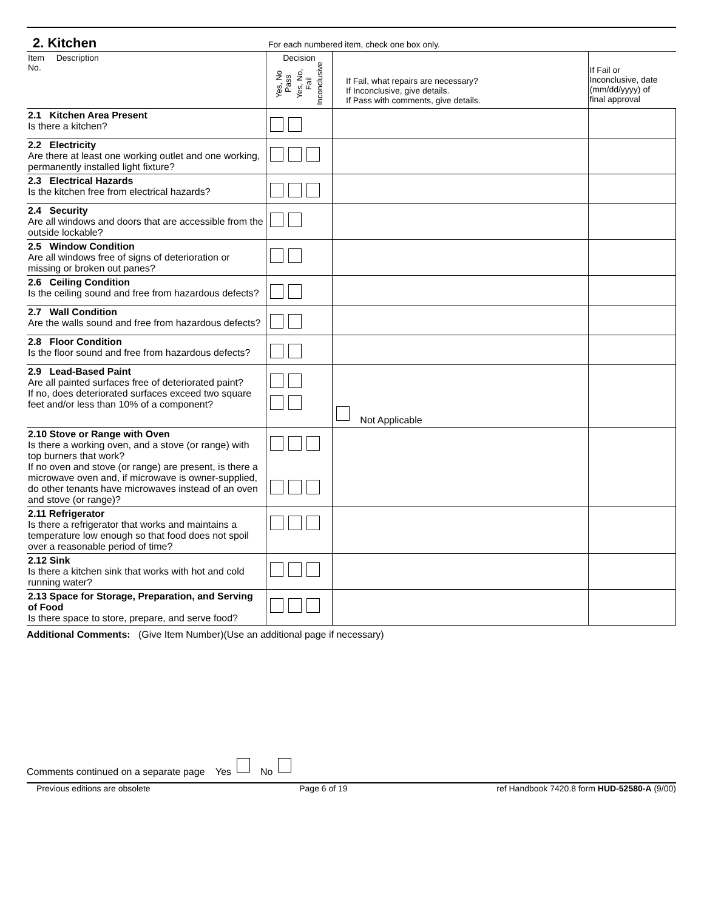2. Kitchen
For each numbered item, check one box only.
| Item Description No. | Decision Yes, No Pass Yes, No, Fail Inconclusive | If Fail, what repairs are necessary? If Inconclusive, give details. If Pass with comments, give details. | If Fail or Inconclusive, date (mm/dd/yyyy) of final approval |
| --- | --- | --- | --- |
| 2.1 Kitchen Area Present Is there a kitchen? | | | |
| 2.2 Electricity Are there at least one working outlet and one working, permanently installed light fixture? | | | |
| 2.3 Electrical Hazards Is the kitchen free from electrical hazards? | | | |
| 2.4 Security Are all windows and doors that are accessible from the outside lockable? | | | |
| 2.5 Window Condition Are all windows free of signs of deterioration or missing or broken out panes? | | | |
| 2.6 Ceiling Condition Is the ceiling sound and free from hazardous defects? | | | |
| 2.7 Wall Condition Are the walls sound and free from hazardous defects? | | | |
| 2.8 Floor Condition Is the floor sound and free from hazardous defects? | | | |
| 2.9 Lead-Based Paint Are all painted surfaces free of deteriorated paint? If no, does deteriorated surfaces exceed two square feet and/or less than 10% of a component? | | Not Applicable | |
| 2.10 Stove or Range with Oven Is there a working oven, and a stove (or range) with top burners that work? If no oven and stove (or range) are present, is there a microwave oven and, if microwave is owner-supplied, do other tenants have microwaves instead of an oven and stove (or range)? | | | |
| 2.11 Refrigerator Is there a refrigerator that works and maintains a temperature low enough so that food does not spoil over a reasonable period of time? | | | |
| 2.12 Sink Is there a kitchen sink that works with hot and cold running water? | | | |
| 2.13 Space for Storage, Preparation, and Serving of Food Is there space to store, prepare, and serve food? | | | |
Additional Comments: (Give Item Number)(Use an additional page if necessary)
Comments continued on a separate page Yes No
Previous editions are obsolete Page 6 of 19 ref Handbook 7420.8 form HUD-52580-A (9/00)